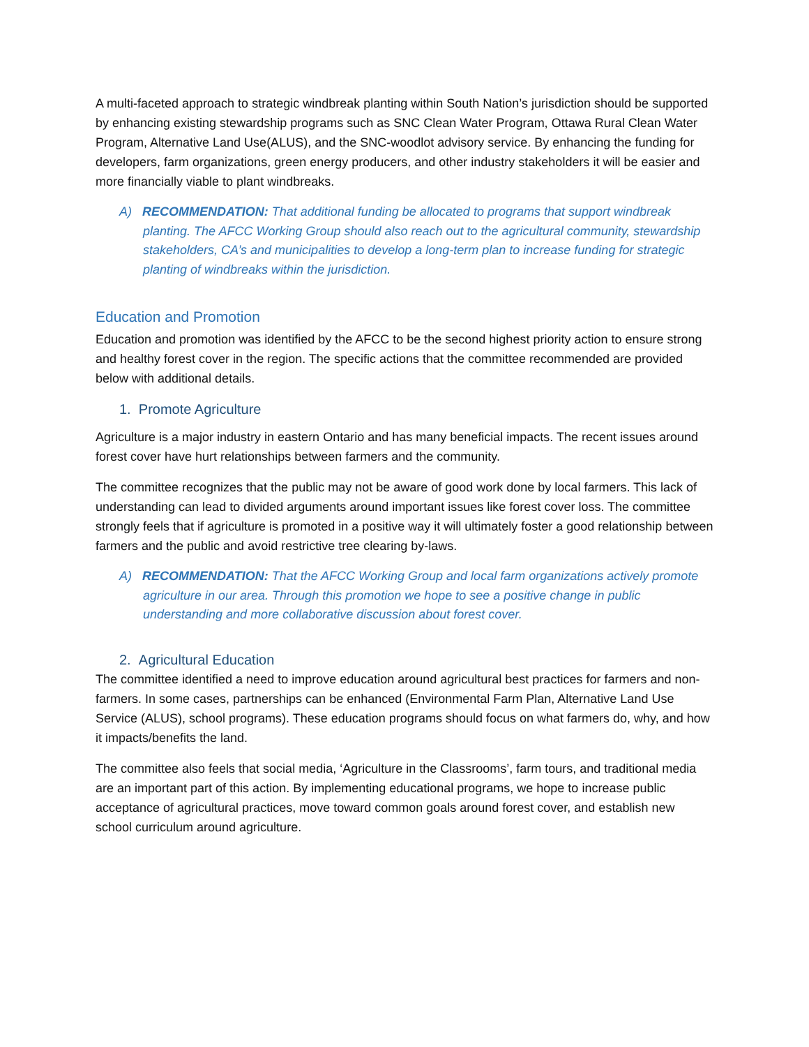A multi-faceted approach to strategic windbreak planting within South Nation’s jurisdiction should be supported by enhancing existing stewardship programs such as SNC Clean Water Program, Ottawa Rural Clean Water Program, Alternative Land Use(ALUS), and the SNC-woodlot advisory service. By enhancing the funding for developers, farm organizations, green energy producers, and other industry stakeholders it will be easier and more financially viable to plant windbreaks.
A) RECOMMENDATION: That additional funding be allocated to programs that support windbreak planting. The AFCC Working Group should also reach out to the agricultural community, stewardship stakeholders, CA’s and municipalities to develop a long-term plan to increase funding for strategic planting of windbreaks within the jurisdiction.
Education and Promotion
Education and promotion was identified by the AFCC to be the second highest priority action to ensure strong and healthy forest cover in the region. The specific actions that the committee recommended are provided below with additional details.
1. Promote Agriculture
Agriculture is a major industry in eastern Ontario and has many beneficial impacts. The recent issues around forest cover have hurt relationships between farmers and the community.
The committee recognizes that the public may not be aware of good work done by local farmers. This lack of understanding can lead to divided arguments around important issues like forest cover loss. The committee strongly feels that if agriculture is promoted in a positive way it will ultimately foster a good relationship between farmers and the public and avoid restrictive tree clearing by-laws.
A) RECOMMENDATION: That the AFCC Working Group and local farm organizations actively promote agriculture in our area. Through this promotion we hope to see a positive change in public understanding and more collaborative discussion about forest cover.
2. Agricultural Education
The committee identified a need to improve education around agricultural best practices for farmers and non-farmers. In some cases, partnerships can be enhanced (Environmental Farm Plan, Alternative Land Use Service (ALUS), school programs). These education programs should focus on what farmers do, why, and how it impacts/benefits the land.
The committee also feels that social media, ‘Agriculture in the Classrooms’, farm tours, and traditional media are an important part of this action. By implementing educational programs, we hope to increase public acceptance of agricultural practices, move toward common goals around forest cover, and establish new school curriculum around agriculture.